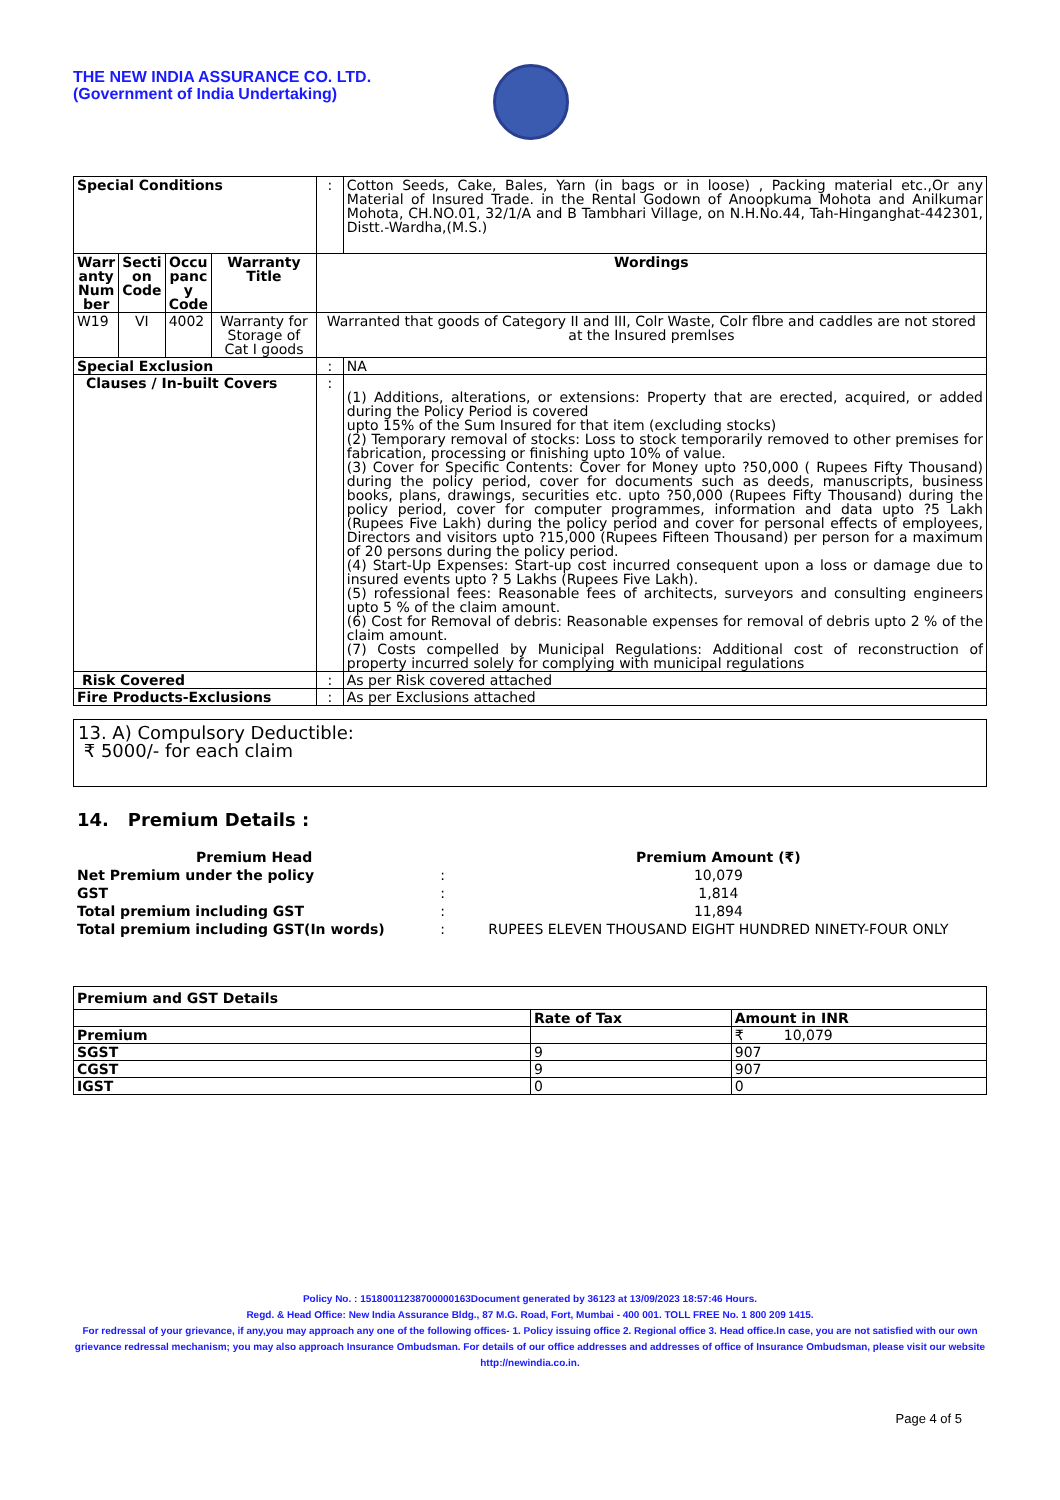THE NEW INDIA ASSURANCE CO. LTD.
(Government of India Undertaking)
| Special Conditions | | | | : | Cotton Seeds, Cake, Bales, Yarn (in bags or in loose) , Packing material etc.,Or any Material of Insured Trade. in the Rental Godown of Anoopkuma Mohota and Anilkumar Mohota, CH.NO.01, 32/1/A and B Tambhari Village, on N.H.No.44, Tah-Hinganghat-442301, Distt.-Wardha,(M.S.) |
| Warr anty Num ber | Secti on Code | Occu panc y Code | Warranty Title | Wordings | |
| W19 | VI | 4002 | Warranty for Storage of Cat I goods | Warranted that goods of Category II and III, Colr Waste, Colr flbre and caddles are not stored at the Insured premlses | |
| Special Exclusion | | | | : | NA |
| Clauses / In-built Covers | | | | : | (1) Additions, alterations, or extensions: Property that are erected, acquired, or added during the Policy Period is covered upto 15% of the Sum Insured for that item (excluding stocks) (2) Temporary removal of stocks: Loss to stock temporarily removed to other premises for fabrication, processing or finishing upto 10% of value. (3) Cover for Specific Contents: Cover for Money upto ?50,000 ( Rupees Fifty Thousand) during the policy period, cover for documents such as deeds, manuscripts, business books, plans, drawings, securities etc. upto ?50,000 (Rupees Fifty Thousand) during the policy period, cover for computer programmes, information and data upto ?5 Lakh (Rupees Five Lakh) during the policy period and cover for personal effects of employees, Directors and visitors upto ?15,000 (Rupees Fifteen Thousand) per person for a maximum of 20 persons during the policy period. (4) Start-Up Expenses: Start-up cost incurred consequent upon a loss or damage due to insured events upto ? 5 Lakhs (Rupees Five Lakh). (5) rofessional fees: Reasonable fees of architects, surveyors and consulting engineers upto 5 % of the claim amount. (6) Cost for Removal of debris: Reasonable expenses for removal of debris upto 2 % of the claim amount. (7) Costs compelled by Municipal Regulations: Additional cost of reconstruction of property incurred solely for complying with municipal regulations |
| Risk Covered | | | | : | As per Risk covered attached |
| Fire Products-Exclusions | | | | : | As per Exclusions attached |
13. A) Compulsory Deductible:
₹ 5000/- for each claim
14. Premium Details :
| Premium Head | | Premium Amount (₹) |
| Net Premium under the policy | : | 10,079 |
| GST | : | 1,814 |
| Total premium including GST | : | 11,894 |
| Total premium including GST(In words) | : | RUPEES ELEVEN THOUSAND EIGHT HUNDRED NINETY-FOUR ONLY |
| Premium and GST Details | | |
| | Rate of Tax | Amount in INR |
| Premium | | ₹ 10,079 |
| SGST | 9 | 907 |
| CGST | 9 | 907 |
| IGST | 0 | 0 |
Policy No. : 15180011238700000163Document generated by 36123 at 13/09/2023 18:57:46 Hours.
Regd. & Head Office: New India Assurance Bldg., 87 M.G. Road, Fort, Mumbai - 400 001. TOLL FREE No. 1 800 209 1415.
For redressal of your grievance, if any,you may approach any one of the following offices- 1. Policy issuing office 2. Regional office 3. Head office.In case, you are not satisfied with our own grievance redressal mechanism; you may also approach Insurance Ombudsman. For details of our office addresses and addresses of office of Insurance Ombudsman, please visit our website http://newindia.co.in.
Page 4 of 5